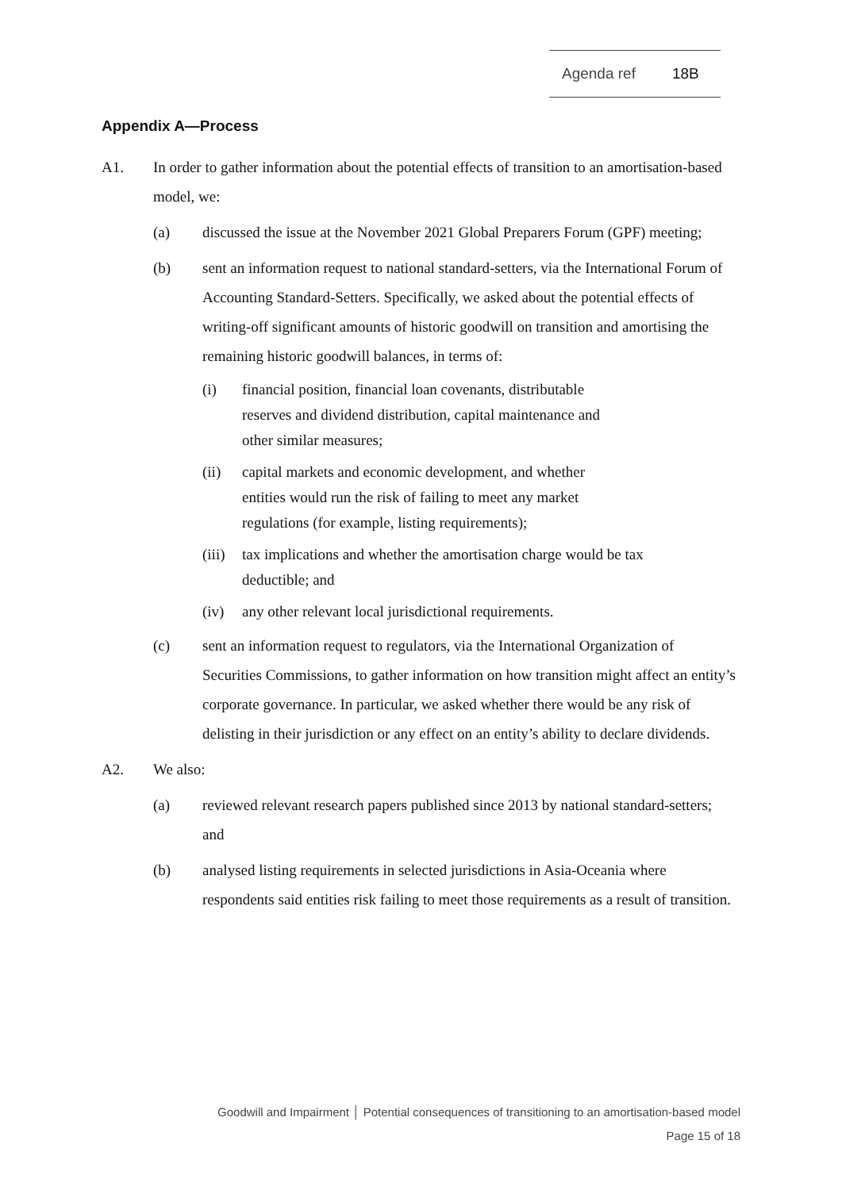Agenda ref 18B
Appendix A—Process
A1. In order to gather information about the potential effects of transition to an amortisation-based model, we:
(a) discussed the issue at the November 2021 Global Preparers Forum (GPF) meeting;
(b) sent an information request to national standard-setters, via the International Forum of Accounting Standard-Setters. Specifically, we asked about the potential effects of writing-off significant amounts of historic goodwill on transition and amortising the remaining historic goodwill balances, in terms of:
(i) financial position, financial loan covenants, distributable reserves and dividend distribution, capital maintenance and other similar measures;
(ii) capital markets and economic development, and whether entities would run the risk of failing to meet any market regulations (for example, listing requirements);
(iii)
tax implications and whether the amortisation charge would be tax deductible; and
(iv) any other relevant local jurisdictional requirements.
(c) sent an information request to regulators, via the International Organization of Securities Commissions, to gather information on how transition might affect an entity’s corporate governance. In particular, we asked whether there would be any risk of delisting in their jurisdiction or any effect on an entity’s ability to declare dividends.
A2. We also:
(a) reviewed relevant research papers published since 2013 by national standard-setters; and
(b) analysed listing requirements in selected jurisdictions in Asia-Oceania where respondents said entities risk failing to meet those requirements as a result of transition.
Goodwill and Impairment │ Potential consequences of transitioning to an amortisation-based model
Page 15 of 18